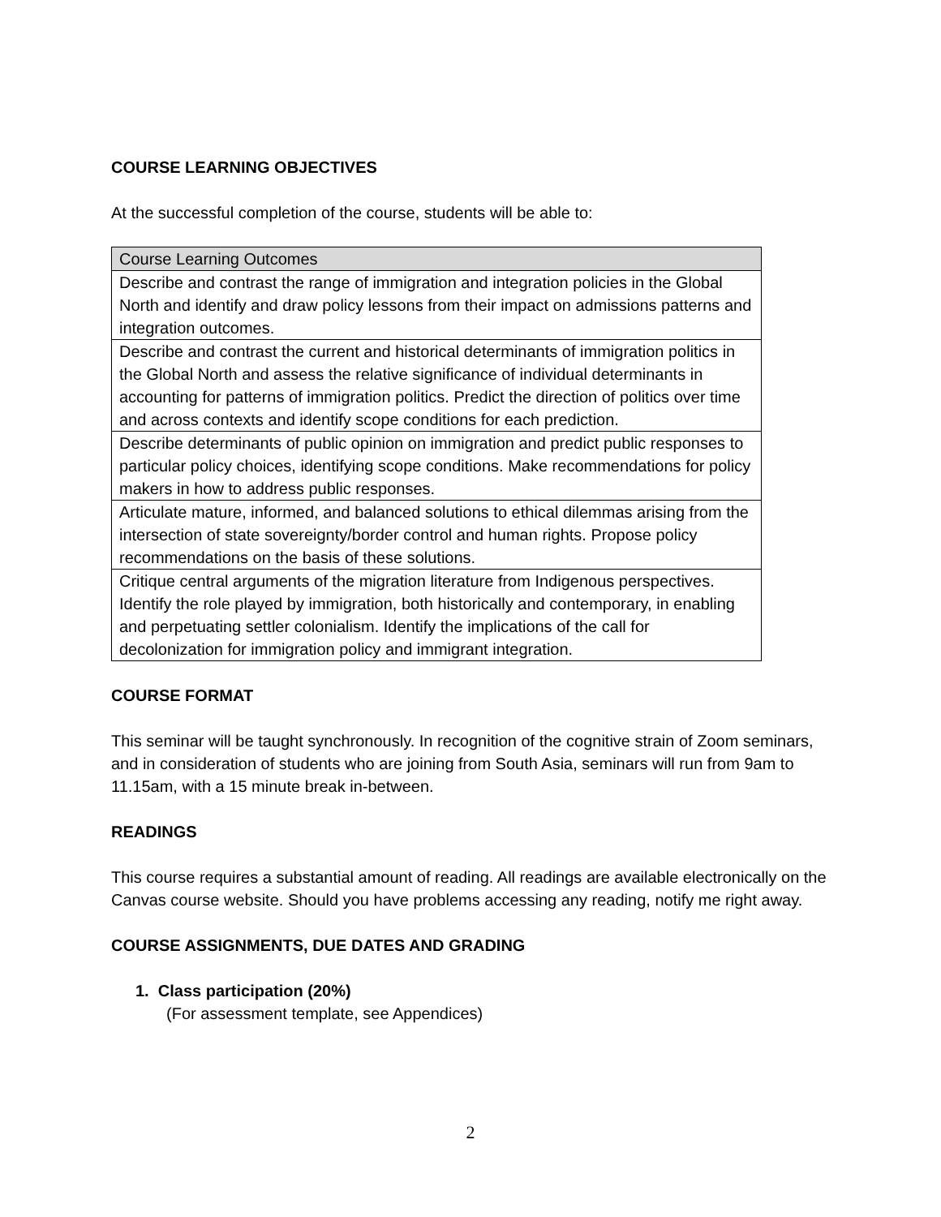COURSE LEARNING OBJECTIVES
At the successful completion of the course, students will be able to:
| Course Learning Outcomes |
| Describe and contrast the range of immigration and integration policies in the Global North and identify and draw policy lessons from their impact on admissions patterns and integration outcomes. |
| Describe and contrast the current and historical determinants of immigration politics in the Global North and assess the relative significance of individual determinants in accounting for patterns of immigration politics. Predict the direction of politics over time and across contexts and identify scope conditions for each prediction. |
| Describe determinants of public opinion on immigration and predict public responses to particular policy choices, identifying scope conditions. Make recommendations for policy makers in how to address public responses. |
| Articulate mature, informed, and balanced solutions to ethical dilemmas arising from the intersection of state sovereignty/border control and human rights. Propose policy recommendations on the basis of these solutions. |
| Critique central arguments of the migration literature from Indigenous perspectives. Identify the role played by immigration, both historically and contemporary, in enabling and perpetuating settler colonialism. Identify the implications of the call for decolonization for immigration policy and immigrant integration. |
COURSE FORMAT
This seminar will be taught synchronously. In recognition of the cognitive strain of Zoom seminars, and in consideration of students who are joining from South Asia, seminars will run from 9am to 11.15am, with a 15 minute break in-between.
READINGS
This course requires a substantial amount of reading. All readings are available electronically on the Canvas course website. Should you have problems accessing any reading, notify me right away.
COURSE ASSIGNMENTS, DUE DATES AND GRADING
1. Class participation (20%)
(For assessment template, see Appendices)
2